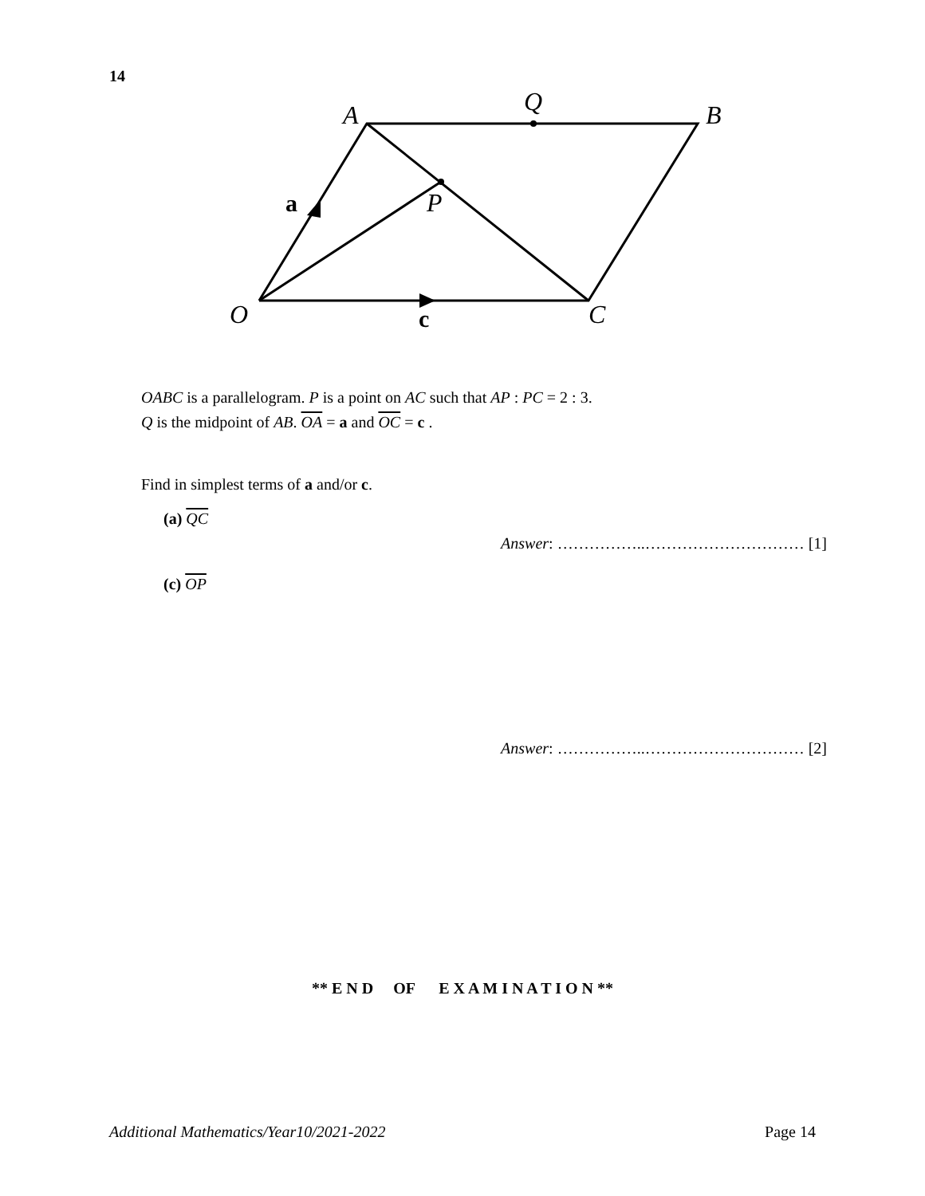14
A
Q
B
P
O
C
a
c
OABC is a parallelogram. P is a point on AC such that AP : PC = 2 : 3.
Q is the midpoint of AB. OA = a and OC = c .
Find in simplest terms of a and/or c.
(a) QC
Answer: ……………..………………………… [1]
(c) OP
Answer: ……………..………………………… [2]
** E N D OF E X A M I N A T I O N **
Additional Mathematics/Year10/2021-2022 Page 14